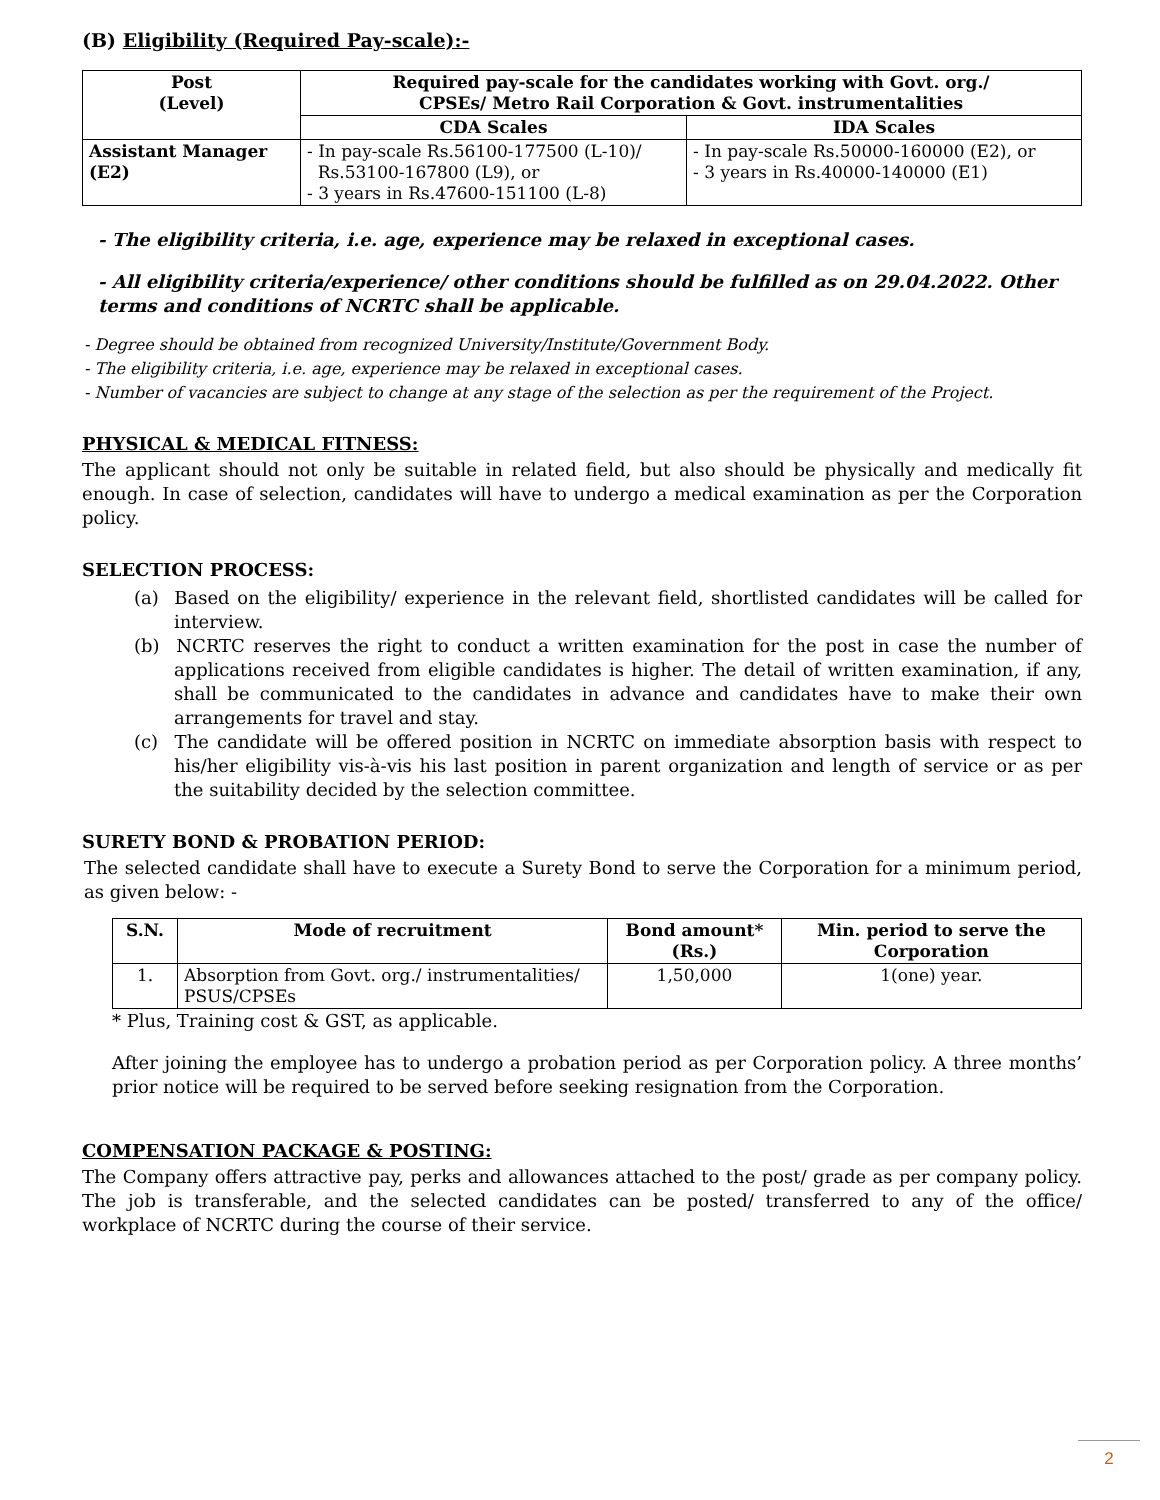(B) Eligibility (Required Pay-scale):-
| Post (Level) | Required pay-scale for the candidates working with Govt. org./ CPSEs/ Metro Rail Corporation & Govt. instrumentalities | |
| --- | --- | --- |
| | CDA Scales | IDA Scales |
| Assistant Manager (E2) | - In pay-scale Rs.56100-177500 (L-10)/ Rs.53100-167800 (L9), or - 3 years in Rs.47600-151100 (L-8) | - In pay-scale Rs.50000-160000 (E2), or - 3 years in Rs.40000-140000 (E1) |
- The eligibility criteria, i.e. age, experience may be relaxed in exceptional cases.
- All eligibility criteria/experience/ other conditions should be fulfilled as on 29.04.2022. Other terms and conditions of NCRTC shall be applicable.
- Degree should be obtained from recognized University/Institute/Government Body.
- The eligibility criteria, i.e. age, experience may be relaxed in exceptional cases.
- Number of vacancies are subject to change at any stage of the selection as per the requirement of the Project.
PHYSICAL & MEDICAL FITNESS:
The applicant should not only be suitable in related field, but also should be physically and medically fit enough. In case of selection, candidates will have to undergo a medical examination as per the Corporation policy.
SELECTION PROCESS:
(a) Based on the eligibility/ experience in the relevant field, shortlisted candidates will be called for interview.
(b) NCRTC reserves the right to conduct a written examination for the post in case the number of applications received from eligible candidates is higher. The detail of written examination, if any, shall be communicated to the candidates in advance and candidates have to make their own arrangements for travel and stay.
(c) The candidate will be offered position in NCRTC on immediate absorption basis with respect to his/her eligibility vis-à-vis his last position in parent organization and length of service or as per the suitability decided by the selection committee.
SURETY BOND & PROBATION PERIOD:
The selected candidate shall have to execute a Surety Bond to serve the Corporation for a minimum period, as given below: -
| S.N. | Mode of recruitment | Bond amount* (Rs.) | Min. period to serve the Corporation |
| --- | --- | --- | --- |
| 1. | Absorption from Govt. org./ instrumentalities/ PSUS/CPSEs | 1,50,000 | 1(one) year. |
* Plus, Training cost & GST, as applicable.
After joining the employee has to undergo a probation period as per Corporation policy. A three months’ prior notice will be required to be served before seeking resignation from the Corporation.
COMPENSATION PACKAGE & POSTING:
The Company offers attractive pay, perks and allowances attached to the post/ grade as per company policy. The job is transferable, and the selected candidates can be posted/ transferred to any of the office/ workplace of NCRTC during the course of their service.
2